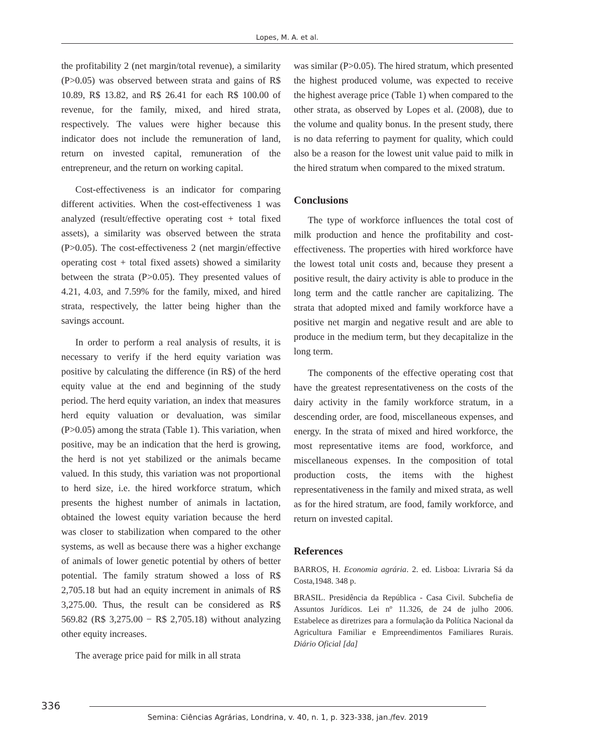Lopes, M. A. et al.
the profitability 2 (net margin/total revenue), a similarity (P>0.05) was observed between strata and gains of R$ 10.89, R$ 13.82, and R$ 26.41 for each R$ 100.00 of revenue, for the family, mixed, and hired strata, respectively. The values were higher because this indicator does not include the remuneration of land, return on invested capital, remuneration of the entrepreneur, and the return on working capital.
Cost-effectiveness is an indicator for comparing different activities. When the cost-effectiveness 1 was analyzed (result/effective operating cost + total fixed assets), a similarity was observed between the strata (P>0.05). The cost-effectiveness 2 (net margin/effective operating cost + total fixed assets) showed a similarity between the strata (P>0.05). They presented values of 4.21, 4.03, and 7.59% for the family, mixed, and hired strata, respectively, the latter being higher than the savings account.
In order to perform a real analysis of results, it is necessary to verify if the herd equity variation was positive by calculating the difference (in R$) of the herd equity value at the end and beginning of the study period. The herd equity variation, an index that measures herd equity valuation or devaluation, was similar (P>0.05) among the strata (Table 1). This variation, when positive, may be an indication that the herd is growing, the herd is not yet stabilized or the animals became valued. In this study, this variation was not proportional to herd size, i.e. the hired workforce stratum, which presents the highest number of animals in lactation, obtained the lowest equity variation because the herd was closer to stabilization when compared to the other systems, as well as because there was a higher exchange of animals of lower genetic potential by others of better potential. The family stratum showed a loss of R$ 2,705.18 but had an equity increment in animals of R$ 3,275.00. Thus, the result can be considered as R$ 569.82 (R$ 3,275.00 − R$ 2,705.18) without analyzing other equity increases.
The average price paid for milk in all strata
was similar (P>0.05). The hired stratum, which presented the highest produced volume, was expected to receive the highest average price (Table 1) when compared to the other strata, as observed by Lopes et al. (2008), due to the volume and quality bonus. In the present study, there is no data referring to payment for quality, which could also be a reason for the lowest unit value paid to milk in the hired stratum when compared to the mixed stratum.
Conclusions
The type of workforce influences the total cost of milk production and hence the profitability and cost-effectiveness. The properties with hired workforce have the lowest total unit costs and, because they present a positive result, the dairy activity is able to produce in the long term and the cattle rancher are capitalizing. The strata that adopted mixed and family workforce have a positive net margin and negative result and are able to produce in the medium term, but they decapitalize in the long term.
The components of the effective operating cost that have the greatest representativeness on the costs of the dairy activity in the family workforce stratum, in a descending order, are food, miscellaneous expenses, and energy. In the strata of mixed and hired workforce, the most representative items are food, workforce, and miscellaneous expenses. In the composition of total production costs, the items with the highest representativeness in the family and mixed strata, as well as for the hired stratum, are food, family workforce, and return on invested capital.
References
BARROS, H. Economia agrária. 2. ed. Lisboa: Livraria Sá da Costa,1948. 348 p.
BRASIL. Presidência da República - Casa Civil. Subchefia de Assuntos Jurídicos. Lei nº 11.326, de 24 de julho 2006. Estabelece as diretrizes para a formulação da Política Nacional da Agricultura Familiar e Empreendimentos Familiares Rurais. Diário Oficial [da]
336
Semina: Ciências Agrárias, Londrina, v. 40, n. 1, p. 323-338, jan./fev. 2019